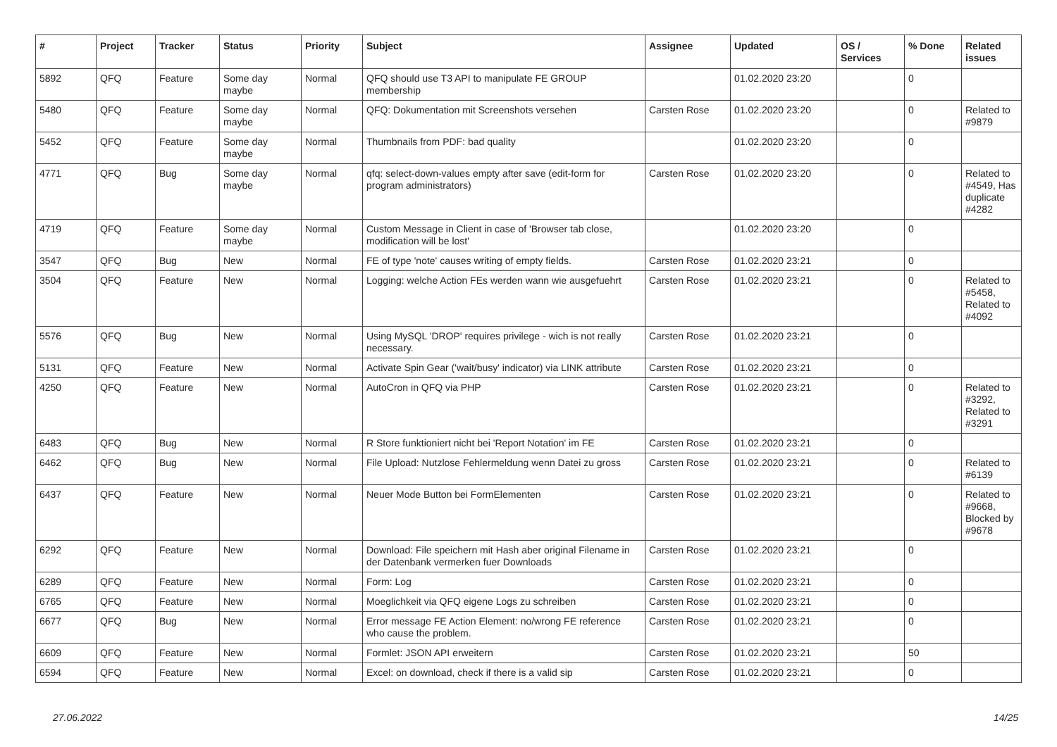| # | Project | Tracker | Status | Priority | Subject | Assignee | Updated | OS / Services | % Done | Related issues |
| --- | --- | --- | --- | --- | --- | --- | --- | --- | --- | --- |
| 5892 | QFQ | Feature | Some day maybe | Normal | QFQ should use T3 API to manipulate FE GROUP membership | | 01.02.2020 23:20 | | 0 | |
| 5480 | QFQ | Feature | Some day maybe | Normal | QFQ: Dokumentation mit Screenshots versehen | Carsten Rose | 01.02.2020 23:20 | | 0 | Related to #9879 |
| 5452 | QFQ | Feature | Some day maybe | Normal | Thumbnails from PDF: bad quality | | 01.02.2020 23:20 | | 0 | |
| 4771 | QFQ | Bug | Some day maybe | Normal | qfq: select-down-values empty after save (edit-form for program administrators) | Carsten Rose | 01.02.2020 23:20 | | 0 | Related to #4549, Has duplicate #4282 |
| 4719 | QFQ | Feature | Some day maybe | Normal | Custom Message in Client in case of 'Browser tab close, modification will be lost' | | 01.02.2020 23:20 | | 0 | |
| 3547 | QFQ | Bug | New | Normal | FE of type 'note' causes writing of empty fields. | Carsten Rose | 01.02.2020 23:21 | | 0 | |
| 3504 | QFQ | Feature | New | Normal | Logging: welche Action FEs werden wann wie ausgefuehrt | Carsten Rose | 01.02.2020 23:21 | | 0 | Related to #5458, Related to #4092 |
| 5576 | QFQ | Bug | New | Normal | Using MySQL 'DROP' requires privilege - wich is not really necessary. | Carsten Rose | 01.02.2020 23:21 | | 0 | |
| 5131 | QFQ | Feature | New | Normal | Activate Spin Gear ('wait/busy' indicator) via LINK attribute | Carsten Rose | 01.02.2020 23:21 | | 0 | |
| 4250 | QFQ | Feature | New | Normal | AutoCron in QFQ via PHP | Carsten Rose | 01.02.2020 23:21 | | 0 | Related to #3292, Related to #3291 |
| 6483 | QFQ | Bug | New | Normal | R Store funktioniert nicht bei 'Report Notation' im FE | Carsten Rose | 01.02.2020 23:21 | | 0 | |
| 6462 | QFQ | Bug | New | Normal | File Upload: Nutzlose Fehlermeldung wenn Datei zu gross | Carsten Rose | 01.02.2020 23:21 | | 0 | Related to #6139 |
| 6437 | QFQ | Feature | New | Normal | Neuer Mode Button bei FormElementen | Carsten Rose | 01.02.2020 23:21 | | 0 | Related to #9668, Blocked by #9678 |
| 6292 | QFQ | Feature | New | Normal | Download: File speichern mit Hash aber original Filename in der Datenbank vermerken fuer Downloads | Carsten Rose | 01.02.2020 23:21 | | 0 | |
| 6289 | QFQ | Feature | New | Normal | Form: Log | Carsten Rose | 01.02.2020 23:21 | | 0 | |
| 6765 | QFQ | Feature | New | Normal | Moeglichkeit via QFQ eigene Logs zu schreiben | Carsten Rose | 01.02.2020 23:21 | | 0 | |
| 6677 | QFQ | Bug | New | Normal | Error message FE Action Element: no/wrong FE reference who cause the problem. | Carsten Rose | 01.02.2020 23:21 | | 0 | |
| 6609 | QFQ | Feature | New | Normal | Formlet: JSON API erweitern | Carsten Rose | 01.02.2020 23:21 | | 50 | |
| 6594 | QFQ | Feature | New | Normal | Excel: on download, check if there is a valid sip | Carsten Rose | 01.02.2020 23:21 | | 0 | |
27.06.2022 14/25